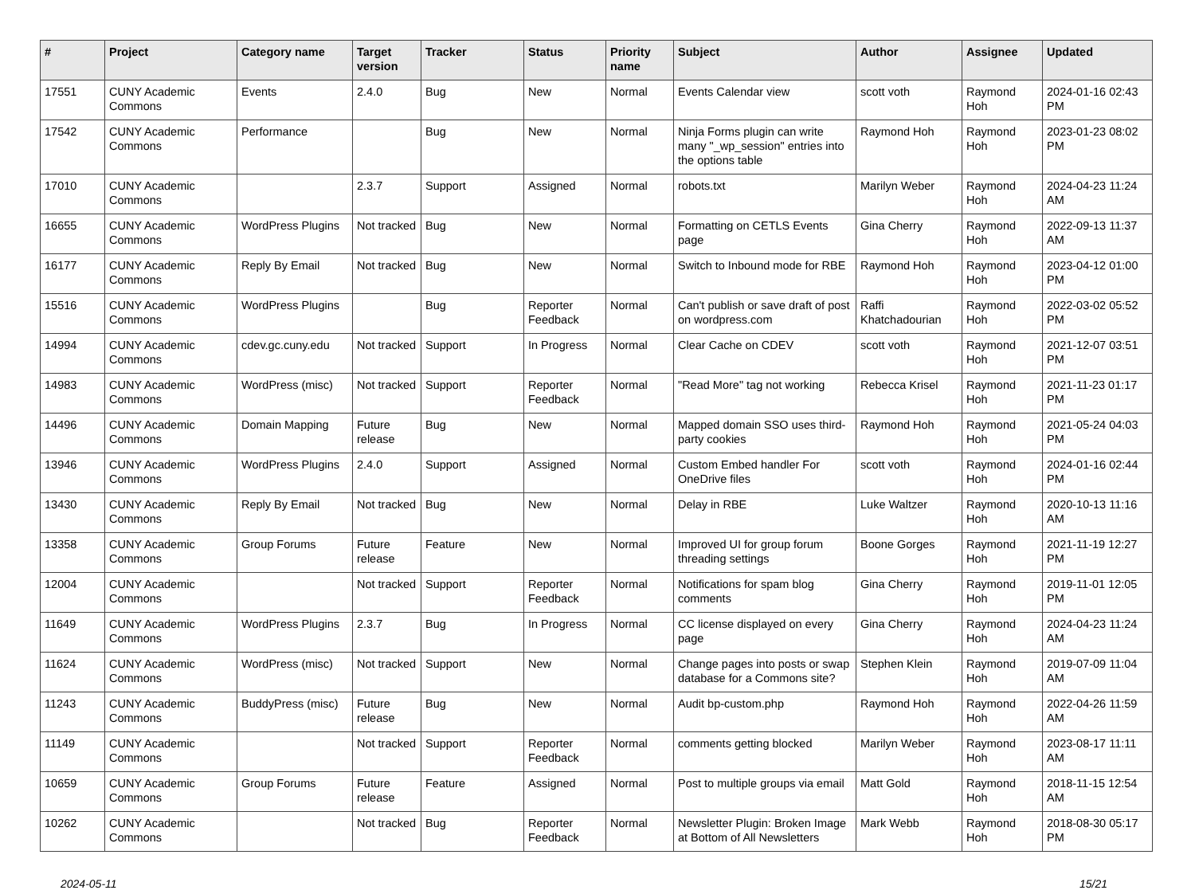| # | Project | Category name | Target version | Tracker | Status | Priority name | Subject | Author | Assignee | Updated |
| --- | --- | --- | --- | --- | --- | --- | --- | --- | --- | --- |
| 17551 | CUNY Academic Commons | Events | 2.4.0 | Bug | New | Normal | Events Calendar view | scott voth | Raymond Hoh | 2024-01-16 02:43 PM |
| 17542 | CUNY Academic Commons | Performance | | Bug | New | Normal | Ninja Forms plugin can write many "_wp_session" entries into the options table | Raymond Hoh | Raymond Hoh | 2023-01-23 08:02 PM |
| 17010 | CUNY Academic Commons | | 2.3.7 | Support | Assigned | Normal | robots.txt | Marilyn Weber | Raymond Hoh | 2024-04-23 11:24 AM |
| 16655 | CUNY Academic Commons | WordPress Plugins | Not tracked | Bug | New | Normal | Formatting on CETLS Events page | Gina Cherry | Raymond Hoh | 2022-09-13 11:37 AM |
| 16177 | CUNY Academic Commons | Reply By Email | Not tracked | Bug | New | Normal | Switch to Inbound mode for RBE | Raymond Hoh | Raymond Hoh | 2023-04-12 01:00 PM |
| 15516 | CUNY Academic Commons | WordPress Plugins | | Bug | Reporter Feedback | Normal | Can't publish or save draft of post on wordpress.com | Raffi Khatchadourian | Raymond Hoh | 2022-03-02 05:52 PM |
| 14994 | CUNY Academic Commons | cdev.gc.cuny.edu | Not tracked | Support | In Progress | Normal | Clear Cache on CDEV | scott voth | Raymond Hoh | 2021-12-07 03:51 PM |
| 14983 | CUNY Academic Commons | WordPress (misc) | Not tracked | Support | Reporter Feedback | Normal | "Read More" tag not working | Rebecca Krisel | Raymond Hoh | 2021-11-23 01:17 PM |
| 14496 | CUNY Academic Commons | Domain Mapping | Future release | Bug | New | Normal | Mapped domain SSO uses third-party cookies | Raymond Hoh | Raymond Hoh | 2021-05-24 04:03 PM |
| 13946 | CUNY Academic Commons | WordPress Plugins | 2.4.0 | Support | Assigned | Normal | Custom Embed handler For OneDrive files | scott voth | Raymond Hoh | 2024-01-16 02:44 PM |
| 13430 | CUNY Academic Commons | Reply By Email | Not tracked | Bug | New | Normal | Delay in RBE | Luke Waltzer | Raymond Hoh | 2020-10-13 11:16 AM |
| 13358 | CUNY Academic Commons | Group Forums | Future release | Feature | New | Normal | Improved UI for group forum threading settings | Boone Gorges | Raymond Hoh | 2021-11-19 12:27 PM |
| 12004 | CUNY Academic Commons | | Not tracked | Support | Reporter Feedback | Normal | Notifications for spam blog comments | Gina Cherry | Raymond Hoh | 2019-11-01 12:05 PM |
| 11649 | CUNY Academic Commons | WordPress Plugins | 2.3.7 | Bug | In Progress | Normal | CC license displayed on every page | Gina Cherry | Raymond Hoh | 2024-04-23 11:24 AM |
| 11624 | CUNY Academic Commons | WordPress (misc) | Not tracked | Support | New | Normal | Change pages into posts or swap database for a Commons site? | Stephen Klein | Raymond Hoh | 2019-07-09 11:04 AM |
| 11243 | CUNY Academic Commons | BuddyPress (misc) | Future release | Bug | New | Normal | Audit bp-custom.php | Raymond Hoh | Raymond Hoh | 2022-04-26 11:59 AM |
| 11149 | CUNY Academic Commons | | Not tracked | Support | Reporter Feedback | Normal | comments getting blocked | Marilyn Weber | Raymond Hoh | 2023-08-17 11:11 AM |
| 10659 | CUNY Academic Commons | Group Forums | Future release | Feature | Assigned | Normal | Post to multiple groups via email | Matt Gold | Raymond Hoh | 2018-11-15 12:54 AM |
| 10262 | CUNY Academic Commons | | Not tracked | Bug | Reporter Feedback | Normal | Newsletter Plugin: Broken Image at Bottom of All Newsletters | Mark Webb | Raymond Hoh | 2018-08-30 05:17 PM |
2024-05-11 15/21